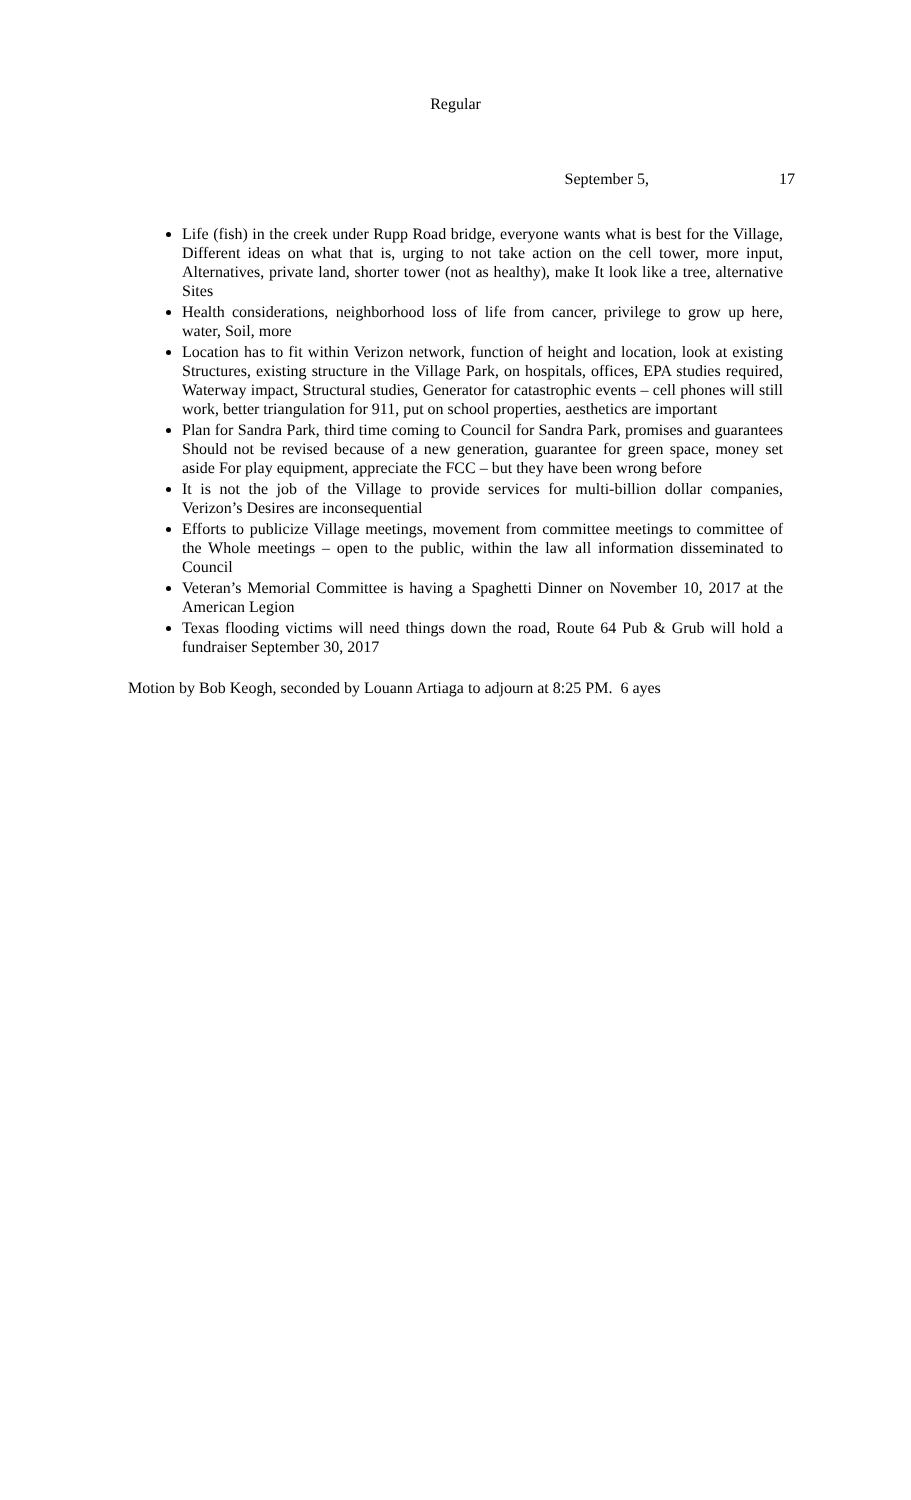Regular
September 5, 17
Life (fish) in the creek under Rupp Road bridge, everyone wants what is best for the Village, Different ideas on what that is, urging to not take action on the cell tower, more input, Alternatives, private land, shorter tower (not as healthy), make It look like a tree, alternative Sites
Health considerations, neighborhood loss of life from cancer, privilege to grow up here, water, Soil, more
Location has to fit within Verizon network, function of height and location, look at existing Structures, existing structure in the Village Park, on hospitals, offices, EPA studies required, Waterway impact, Structural studies, Generator for catastrophic events – cell phones will still work, better triangulation for 911, put on school properties, aesthetics are important
Plan for Sandra Park, third time coming to Council for Sandra Park, promises and guarantees Should not be revised because of a new generation, guarantee for green space, money set aside For play equipment, appreciate the FCC – but they have been wrong before
It is not the job of the Village to provide services for multi-billion dollar companies, Verizon’s Desires are inconsequential
Efforts to publicize Village meetings, movement from committee meetings to committee of the Whole meetings – open to the public, within the law all information disseminated to Council
Veteran’s Memorial Committee is having a Spaghetti Dinner on November 10, 2017 at the American Legion
Texas flooding victims will need things down the road, Route 64 Pub & Grub will hold a fundraiser September 30, 2017
Motion by Bob Keogh, seconded by Louann Artiaga to adjourn at 8:25 PM. 6 ayes